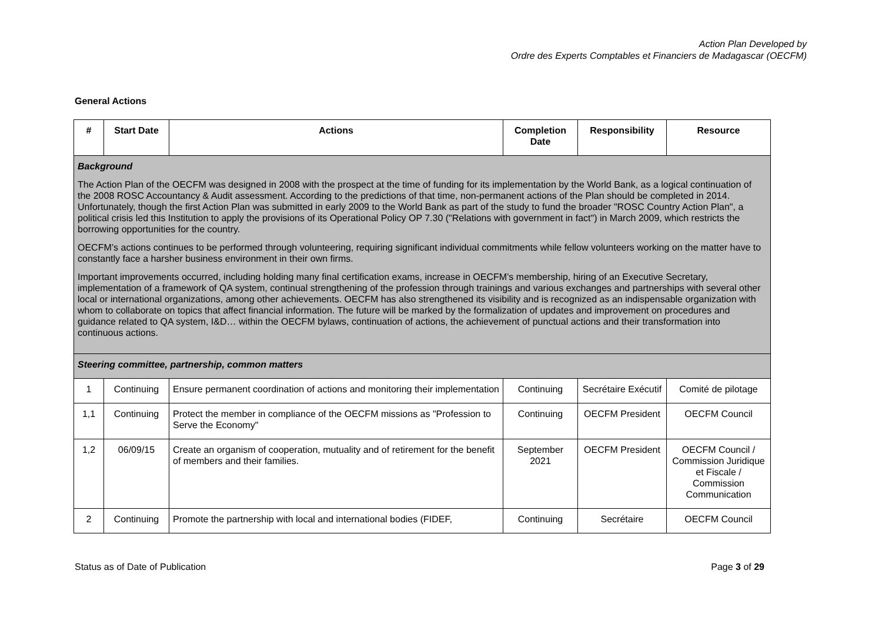Action Plan Developed by
Ordre des Experts Comptables et Financiers de Madagascar (OECFM)
General Actions
| # | Start Date | Actions | Completion Date | Responsibility | Resource |
| --- | --- | --- | --- | --- | --- |
| Background The Action Plan of the OECFM was designed in 2008 with the prospect at the time of funding for its implementation by the World Bank, as a logical continuation of the 2008 ROSC Accountancy & Audit assessment. According to the predictions of that time, non-permanent actions of the Plan should be completed in 2014. Unfortunately, though the first Action Plan was submitted in early 2009 to the World Bank as part of the study to fund the broader "ROSC Country Action Plan", a political crisis led this Institution to apply the provisions of its Operational Policy OP 7.30 ("Relations with government in fact") in March 2009, which restricts the borrowing opportunities for the country. OECFM’s actions continues to be performed through volunteering, requiring significant individual commitments while fellow volunteers working on the matter have to constantly face a harsher business environment in their own firms. Important improvements occurred, including holding many final certification exams, increase in OECFM’s membership, hiring of an Executive Secretary, implementation of a framework of QA system, continual strengthening of the profession through trainings and various exchanges and partnerships with several other local or international organizations, among other achievements. OECFM has also strengthened its visibility and is recognized as an indispensable organization with whom to collaborate on topics that affect financial information. The future will be marked by the formalization of updates and improvement on procedures and guidance related to QA system, I&D… within the OECFM bylaws, continuation of actions, the achievement of punctual actions and their transformation into continuous actions. | | | | | |
| Steering committee, partnership, common matters | | | | | |
| 1 | Continuing | Ensure permanent coordination of actions and monitoring their implementation | Continuing | Secrétaire Exécutif | Comité de pilotage |
| 1,1 | Continuing | Protect the member in compliance of the OECFM missions as "Profession to Serve the Economy" | Continuing | OECFM President | OECFM Council |
| 1,2 | 06/09/15 | Create an organism of cooperation, mutuality and of retirement for the benefit of members and their families. | September 2021 | OECFM President | OECFM Council / Commission Juridique et Fiscale / Commission Communication |
| 2 | Continuing | Promote the partnership with local and international bodies (FIDEF, | Continuing | Secrétaire | OECFM Council |
Status as of Date of Publication Page 3 of 29